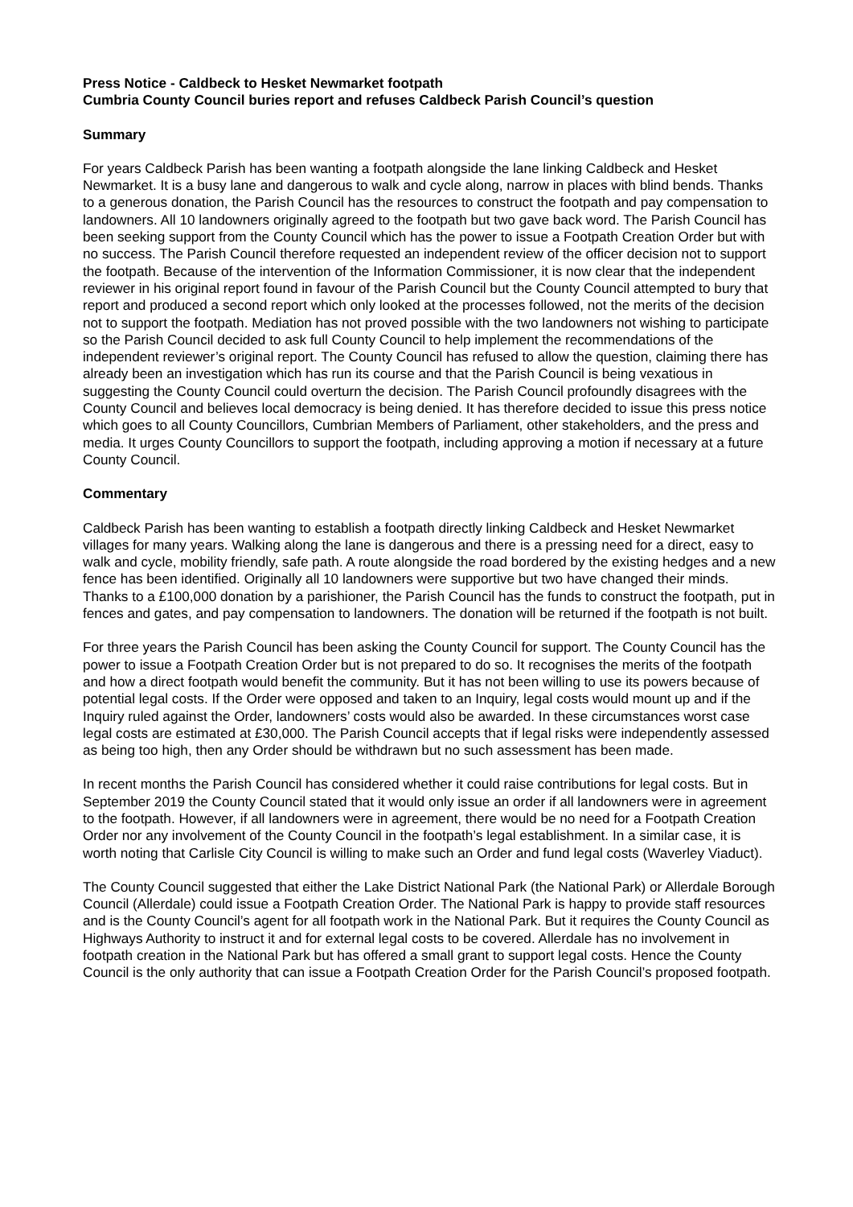Press Notice - Caldbeck to Hesket Newmarket footpath
Cumbria County Council buries report and refuses Caldbeck Parish Council’s question
Summary
For years Caldbeck Parish has been wanting a footpath alongside the lane linking Caldbeck and Hesket Newmarket. It is a busy lane and dangerous to walk and cycle along, narrow in places with blind bends. Thanks to a generous donation, the Parish Council has the resources to construct the footpath and pay compensation to landowners. All 10 landowners originally agreed to the footpath but two gave back word. The Parish Council has been seeking support from the County Council which has the power to issue a Footpath Creation Order but with no success. The Parish Council therefore requested an independent review of the officer decision not to support the footpath. Because of the intervention of the Information Commissioner, it is now clear that the independent reviewer in his original report found in favour of the Parish Council but the County Council attempted to bury that report and produced a second report which only looked at the processes followed, not the merits of the decision not to support the footpath. Mediation has not proved possible with the two landowners not wishing to participate so the Parish Council decided to ask full County Council to help implement the recommendations of the independent reviewer’s original report. The County Council has refused to allow the question, claiming there has already been an investigation which has run its course and that the Parish Council is being vexatious in suggesting the County Council could overturn the decision. The Parish Council profoundly disagrees with the County Council and believes local democracy is being denied. It has therefore decided to issue this press notice which goes to all County Councillors, Cumbrian Members of Parliament, other stakeholders, and the press and media. It urges County Councillors to support the footpath, including approving a motion if necessary at a future County Council.
Commentary
Caldbeck Parish has been wanting to establish a footpath directly linking Caldbeck and Hesket Newmarket villages for many years. Walking along the lane is dangerous and there is a pressing need for a direct, easy to walk and cycle, mobility friendly, safe path. A route alongside the road bordered by the existing hedges and a new fence has been identified. Originally all 10 landowners were supportive but two have changed their minds. Thanks to a £100,000 donation by a parishioner, the Parish Council has the funds to construct the footpath, put in fences and gates, and pay compensation to landowners. The donation will be returned if the footpath is not built.
For three years the Parish Council has been asking the County Council for support. The County Council has the power to issue a Footpath Creation Order but is not prepared to do so. It recognises the merits of the footpath and how a direct footpath would benefit the community. But it has not been willing to use its powers because of potential legal costs. If the Order were opposed and taken to an Inquiry, legal costs would mount up and if the Inquiry ruled against the Order, landowners’ costs would also be awarded. In these circumstances worst case legal costs are estimated at £30,000. The Parish Council accepts that if legal risks were independently assessed as being too high, then any Order should be withdrawn but no such assessment has been made.
In recent months the Parish Council has considered whether it could raise contributions for legal costs. But in September 2019 the County Council stated that it would only issue an order if all landowners were in agreement to the footpath. However, if all landowners were in agreement, there would be no need for a Footpath Creation Order nor any involvement of the County Council in the footpath’s legal establishment. In a similar case, it is worth noting that Carlisle City Council is willing to make such an Order and fund legal costs (Waverley Viaduct).
The County Council suggested that either the Lake District National Park (the National Park) or Allerdale Borough Council (Allerdale) could issue a Footpath Creation Order. The National Park is happy to provide staff resources and is the County Council’s agent for all footpath work in the National Park. But it requires the County Council as Highways Authority to instruct it and for external legal costs to be covered. Allerdale has no involvement in footpath creation in the National Park but has offered a small grant to support legal costs. Hence the County Council is the only authority that can issue a Footpath Creation Order for the Parish Council’s proposed footpath.